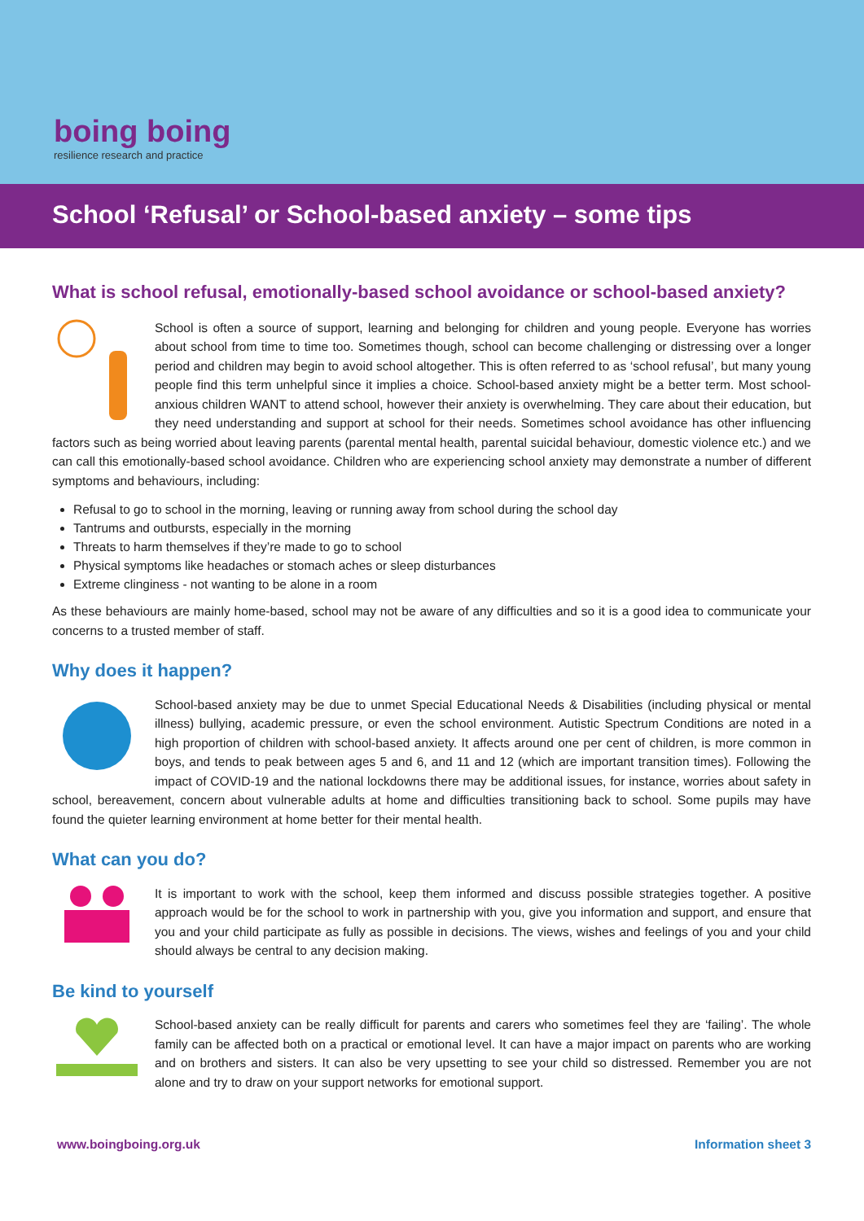boing boing
resilience research and practice
School ‘Refusal’ or School-based anxiety – some tips
What is school refusal, emotionally-based school avoidance or school-based anxiety?
School is often a source of support, learning and belonging for children and young people. Everyone has worries about school from time to time too. Sometimes though, school can become challenging or distressing over a longer period and children may begin to avoid school altogether. This is often referred to as ‘school refusal’, but many young people find this term unhelpful since it implies a choice. School-based anxiety might be a better term. Most school-anxious children WANT to attend school, however their anxiety is overwhelming. They care about their education, but they need understanding and support at school for their needs. Sometimes school avoidance has other influencing factors such as being worried about leaving parents (parental mental health, parental suicidal behaviour, domestic violence etc.) and we can call this emotionally-based school avoidance. Children who are experiencing school anxiety may demonstrate a number of different symptoms and behaviours, including:
Refusal to go to school in the morning, leaving or running away from school during the school day
Tantrums and outbursts, especially in the morning
Threats to harm themselves if they’re made to go to school
Physical symptoms like headaches or stomach aches or sleep disturbances
Extreme clinginess - not wanting to be alone in a room
As these behaviours are mainly home-based, school may not be aware of any difficulties and so it is a good idea to communicate your concerns to a trusted member of staff.
Why does it happen?
School-based anxiety may be due to unmet Special Educational Needs & Disabilities (including physical or mental illness) bullying, academic pressure, or even the school environment. Autistic Spectrum Conditions are noted in a high proportion of children with school-based anxiety. It affects around one per cent of children, is more common in boys, and tends to peak between ages 5 and 6, and 11 and 12 (which are important transition times). Following the impact of COVID-19 and the national lockdowns there may be additional issues, for instance, worries about safety in school, bereavement, concern about vulnerable adults at home and difficulties transitioning back to school. Some pupils may have found the quieter learning environment at home better for their mental health.
What can you do?
It is important to work with the school, keep them informed and discuss possible strategies together. A positive approach would be for the school to work in partnership with you, give you information and support, and ensure that you and your child participate as fully as possible in decisions. The views, wishes and feelings of you and your child should always be central to any decision making.
Be kind to yourself
School-based anxiety can be really difficult for parents and carers who sometimes feel they are ‘failing’. The whole family can be affected both on a practical or emotional level. It can have a major impact on parents who are working and on brothers and sisters. It can also be very upsetting to see your child so distressed. Remember you are not alone and try to draw on your support networks for emotional support.
www.boingboing.org.uk Information sheet 3